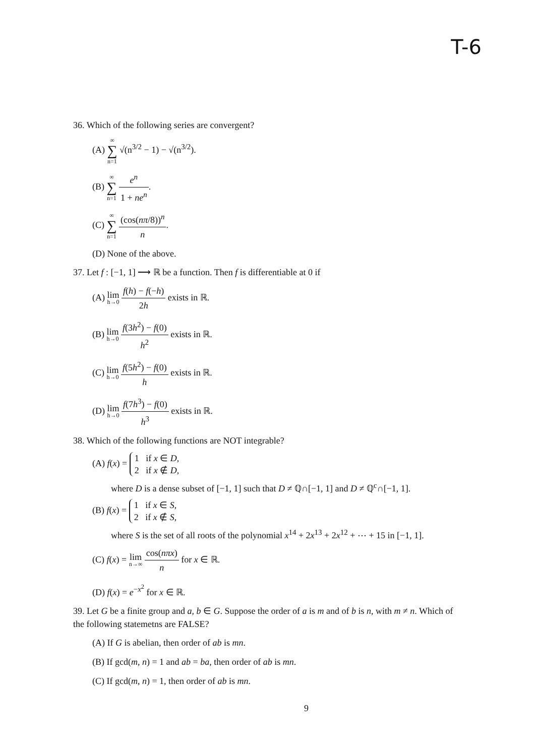T-6
36. Which of the following series are convergent?
(A) ∞ ∑ n=1 √(n<sup>3/2</sup> − 1) − √(n<sup>3/2</sup>).
(B) ∞ ∑ n=1 e<sup>n</sup> 1 + ne<sup>n</sup>.
(C) ∞ ∑ n=1 (cos(nπ/8))<sup>n</sup> n.
(D) None of the above.
37. Let f : [−1, 1] ⟶ ℝ be a function. Then f is differentiable at 0 if
(A) lim h→0 f(h) − f(−h) 2h exists in ℝ.
(B) lim h→0 f(3h<sup>2</sup>) − f(0) h<sup>2</sup> exists in ℝ.
(C) lim h→0 f(5h<sup>2</sup>) − f(0) h exists in ℝ.
(D) lim h→0 f(7h<sup>3</sup>) − f(0) h<sup>3</sup> exists in ℝ.
38. Which of the following functions are NOT integrable?
(A) f(x) = 1 if x ∈ D,
2 if x ∉ D,
where D is a dense subset of [−1, 1] such that D ≠ ℚ∩[−1, 1] and D ≠ ℚ<sup>c</sup>∩[−1, 1].
(B) f(x) = 1 if x ∈ S,
2 if x ∉ S,
where S is the set of all roots of the polynomial x<sup>14</sup> + 2x<sup>13</sup> + 2x<sup>12</sup> + ⋯ + 15 in [−1, 1].
(C) f(x) = lim n→∞ cos(nπx) n for x ∈ ℝ.
(D) f(x) = e<sup>−x<sup>2</sup></sup> for x ∈ ℝ.
39. Let G be a finite group and a, b ∈ G. Suppose the order of a is m and of b is n, with m ≠ n. Which of the following statemetns are FALSE?
(A) If G is abelian, then order of ab is mn.
(B) If gcd(m, n) = 1 and ab = ba, then order of ab is mn.
(C) If gcd(m, n) = 1, then order of ab is mn.
9